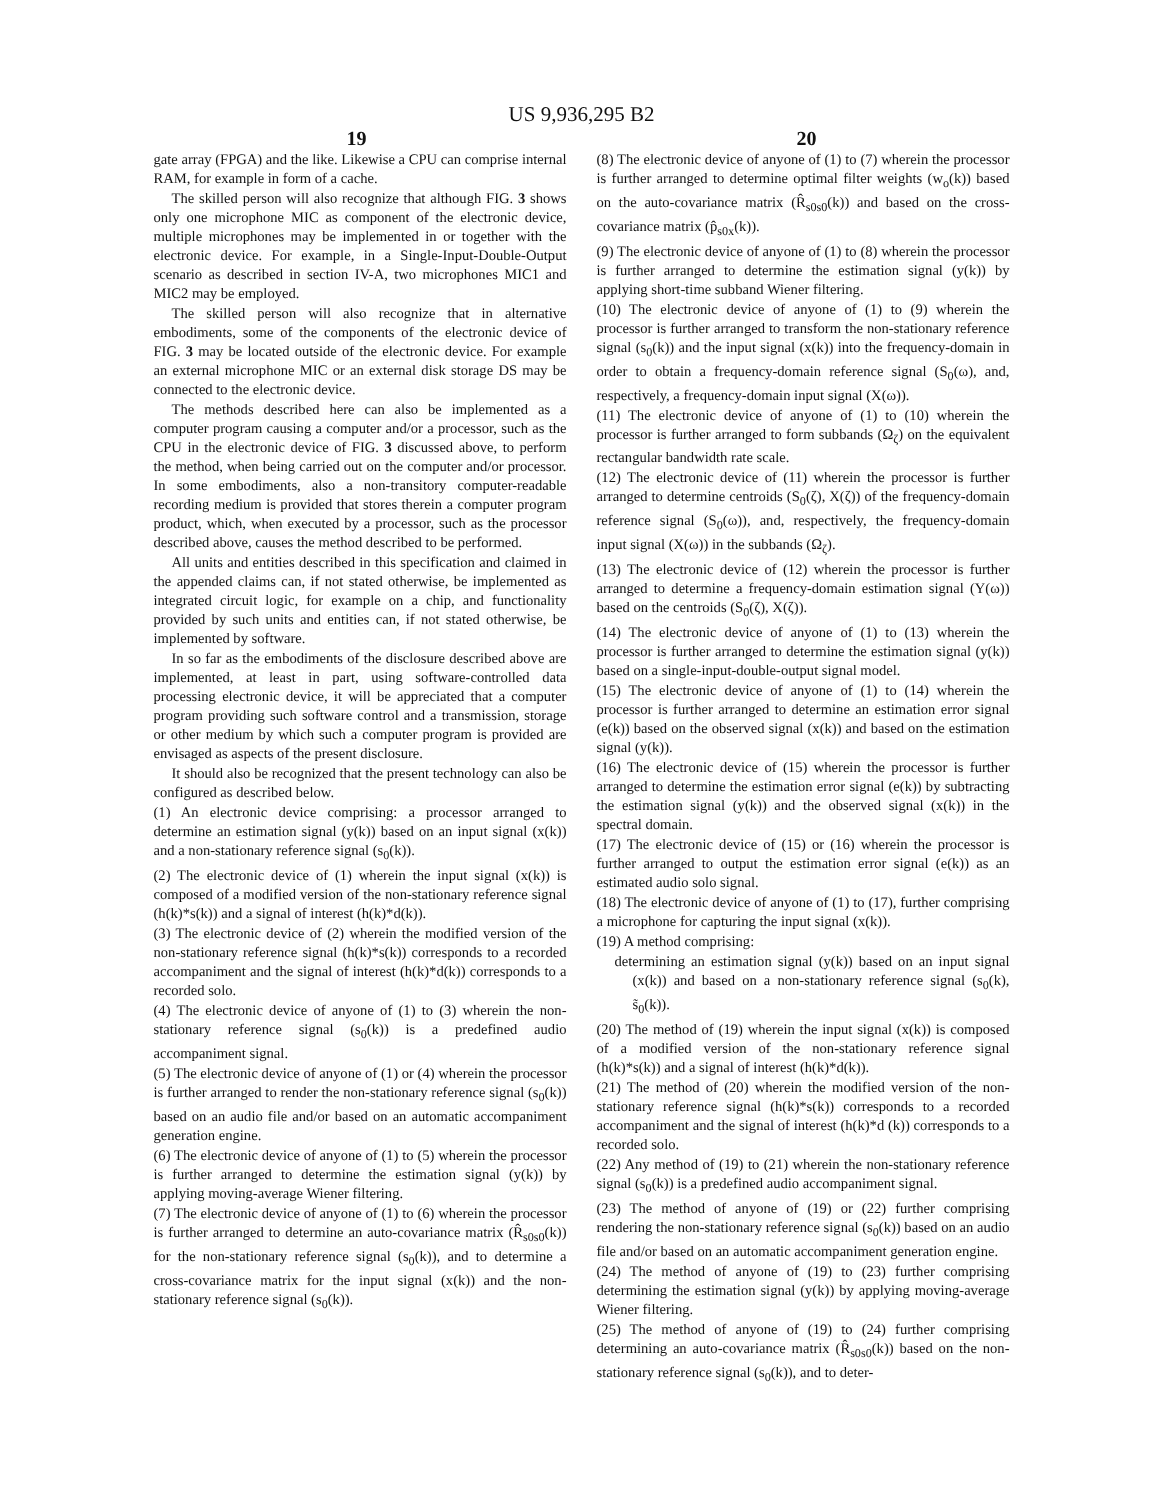US 9,936,295 B2
19 20
gate array (FPGA) and the like. Likewise a CPU can comprise internal RAM, for example in form of a cache.
The skilled person will also recognize that although FIG. 3 shows only one microphone MIC as component of the electronic device, multiple microphones may be implemented in or together with the electronic device. For example, in a Single-Input-Double-Output scenario as described in section IV-A, two microphones MIC1 and MIC2 may be employed.
The skilled person will also recognize that in alternative embodiments, some of the components of the electronic device of FIG. 3 may be located outside of the electronic device. For example an external microphone MIC or an external disk storage DS may be connected to the electronic device.
The methods described here can also be implemented as a computer program causing a computer and/or a processor, such as the CPU in the electronic device of FIG. 3 discussed above, to perform the method, when being carried out on the computer and/or processor. In some embodiments, also a non-transitory computer-readable recording medium is provided that stores therein a computer program product, which, when executed by a processor, such as the processor described above, causes the method described to be performed.
All units and entities described in this specification and claimed in the appended claims can, if not stated otherwise, be implemented as integrated circuit logic, for example on a chip, and functionality provided by such units and entities can, if not stated otherwise, be implemented by software.
In so far as the embodiments of the disclosure described above are implemented, at least in part, using software-controlled data processing electronic device, it will be appreciated that a computer program providing such software control and a transmission, storage or other medium by which such a computer program is provided are envisaged as aspects of the present disclosure.
It should also be recognized that the present technology can also be configured as described below.
(1) An electronic device comprising: a processor arranged to determine an estimation signal (y(k)) based on an input signal (x(k)) and a non-stationary reference signal (s<sub>0</sub>(k)).
(2) The electronic device of (1) wherein the input signal (x(k)) is composed of a modified version of the non-stationary reference signal (h(k)*s(k)) and a signal of interest (h(k)*d(k)).
(3) The electronic device of (2) wherein the modified version of the non-stationary reference signal (h(k)*s(k)) corresponds to a recorded accompaniment and the signal of interest (h(k)*d(k)) corresponds to a recorded solo.
(4) The electronic device of anyone of (1) to (3) wherein the non-stationary reference signal (s<sub>0</sub>(k)) is a predefined audio accompaniment signal.
(5) The electronic device of anyone of (1) or (4) wherein the processor is further arranged to render the non-stationary reference signal (s<sub>0</sub>(k)) based on an audio file and/or based on an automatic accompaniment generation engine.
(6) The electronic device of anyone of (1) to (5) wherein the processor is further arranged to determine the estimation signal (y(k)) by applying moving-average Wiener filtering.
(7) The electronic device of anyone of (1) to (6) wherein the processor is further arranged to determine an auto-covariance matrix (R̂<sub>s0s0</sub>(k)) for the non-stationary reference signal (s<sub>0</sub>(k)), and to determine a cross-covariance matrix for the input signal (x(k)) and the non-stationary reference signal (s<sub>0</sub>(k)).
(8) The electronic device of anyone of (1) to (7) wherein the processor is further arranged to determine optimal filter weights (w<sub>o</sub>(k)) based on the auto-covariance matrix (R̂<sub>s0s0</sub>(k)) and based on the cross-covariance matrix (p̂<sub>s0x</sub>(k)).
(9) The electronic device of anyone of (1) to (8) wherein the processor is further arranged to determine the estimation signal (y(k)) by applying short-time subband Wiener filtering.
(10) The electronic device of anyone of (1) to (9) wherein the processor is further arranged to transform the non-stationary reference signal (s<sub>0</sub>(k)) and the input signal (x(k)) into the frequency-domain in order to obtain a frequency-domain reference signal (S<sub>0</sub>(ω), and, respectively, a frequency-domain input signal (X(ω)).
(11) The electronic device of anyone of (1) to (10) wherein the processor is further arranged to form subbands (Ω<sub>ζ</sub>) on the equivalent rectangular bandwidth rate scale.
(12) The electronic device of (11) wherein the processor is further arranged to determine centroids (S<sub>0</sub>(ζ), X(ζ)) of the frequency-domain reference signal (S<sub>0</sub>(ω)), and, respectively, the frequency-domain input signal (X(ω)) in the subbands (Ω<sub>ζ</sub>).
(13) The electronic device of (12) wherein the processor is further arranged to determine a frequency-domain estimation signal (Y(ω)) based on the centroids (S<sub>0</sub>(ζ), X(ζ)).
(14) The electronic device of anyone of (1) to (13) wherein the processor is further arranged to determine the estimation signal (y(k)) based on a single-input-double-output signal model.
(15) The electronic device of anyone of (1) to (14) wherein the processor is further arranged to determine an estimation error signal (e(k)) based on the observed signal (x(k)) and based on the estimation signal (y(k)).
(16) The electronic device of (15) wherein the processor is further arranged to determine the estimation error signal (e(k)) by subtracting the estimation signal (y(k)) and the observed signal (x(k)) in the spectral domain.
(17) The electronic device of (15) or (16) wherein the processor is further arranged to output the estimation error signal (e(k)) as an estimated audio solo signal.
(18) The electronic device of anyone of (1) to (17), further comprising a microphone for capturing the input signal (x(k)).
(19) A method comprising:
determining an estimation signal (y(k)) based on an input signal (x(k)) and based on a non-stationary reference signal (s<sub>0</sub>(k), s̃<sub>0</sub>(k)).
(20) The method of (19) wherein the input signal (x(k)) is composed of a modified version of the non-stationary reference signal (h(k)*s(k)) and a signal of interest (h(k)*d(k)).
(21) The method of (20) wherein the modified version of the non-stationary reference signal (h(k)*s(k)) corresponds to a recorded accompaniment and the signal of interest (h(k)*d (k)) corresponds to a recorded solo.
(22) Any method of (19) to (21) wherein the non-stationary reference signal (s<sub>0</sub>(k)) is a predefined audio accompaniment signal.
(23) The method of anyone of (19) or (22) further comprising rendering the non-stationary reference signal (s<sub>0</sub>(k)) based on an audio file and/or based on an automatic accompaniment generation engine.
(24) The method of anyone of (19) to (23) further comprising determining the estimation signal (y(k)) by applying moving-average Wiener filtering.
(25) The method of anyone of (19) to (24) further comprising determining an auto-covariance matrix (R̂<sub>s0s0</sub>(k)) based on the non-stationary reference signal (s<sub>0</sub>(k)), and to deter-